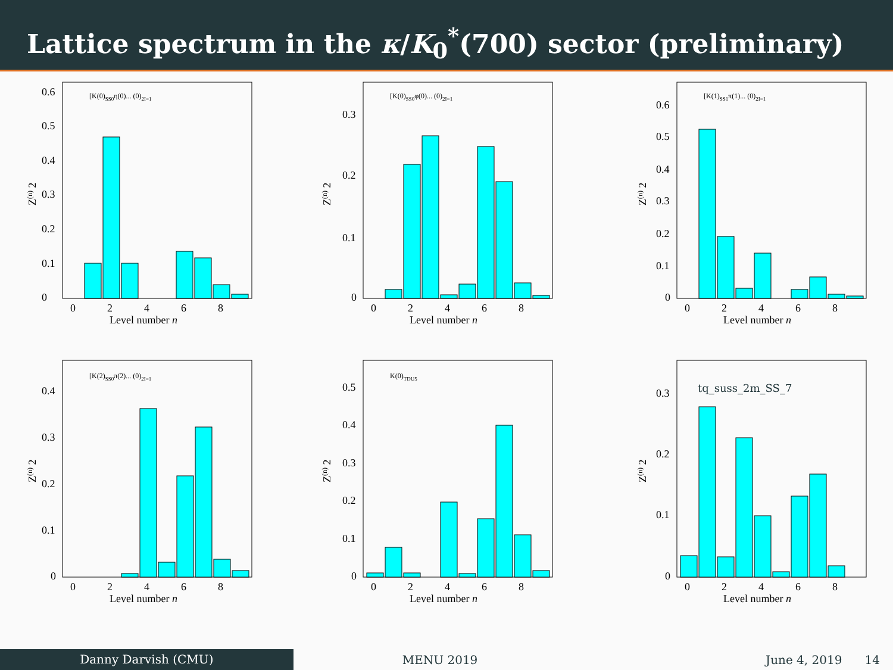Lattice spectrum in the κ/K<sub>0</sub><sup>*</sup>(700) sector (preliminary)
[K(0)SS0η(0)... (0)2I=1
0
0.1
0.2
0.3
0.4
0.5
0.6
0
2
4
6
8
Level number n
Z(n) 2
[K(0)SS0φ(0)... (0)2I=1
0
0.1
0.2
0.3
0
2
4
6
8
Level number n
Z(n) 2
[K(1)SS1π(1)... (0)2I=1
0
0.1
0.2
0.3
0.4
0.5
0.6
0
2
4
6
8
Level number n
Z(n) 2
[K(2)SS0π(2)... (0)2I=1
0
0.1
0.2
0.3
0.4
0
2
4
6
8
Level number n
Z(n) 2
K(0)TDU5
0
0.1
0.2
0.3
0.4
0.5
0
2
4
6
8
Level number n
Z(n) 2
tq_suss_2m_SS_7
0
0.1
0.2
0.3
0
2
4
6
8
Level number n
Z(n) 2
Danny Darvish (CMU)
MENU 2019 June 4, 2019 14